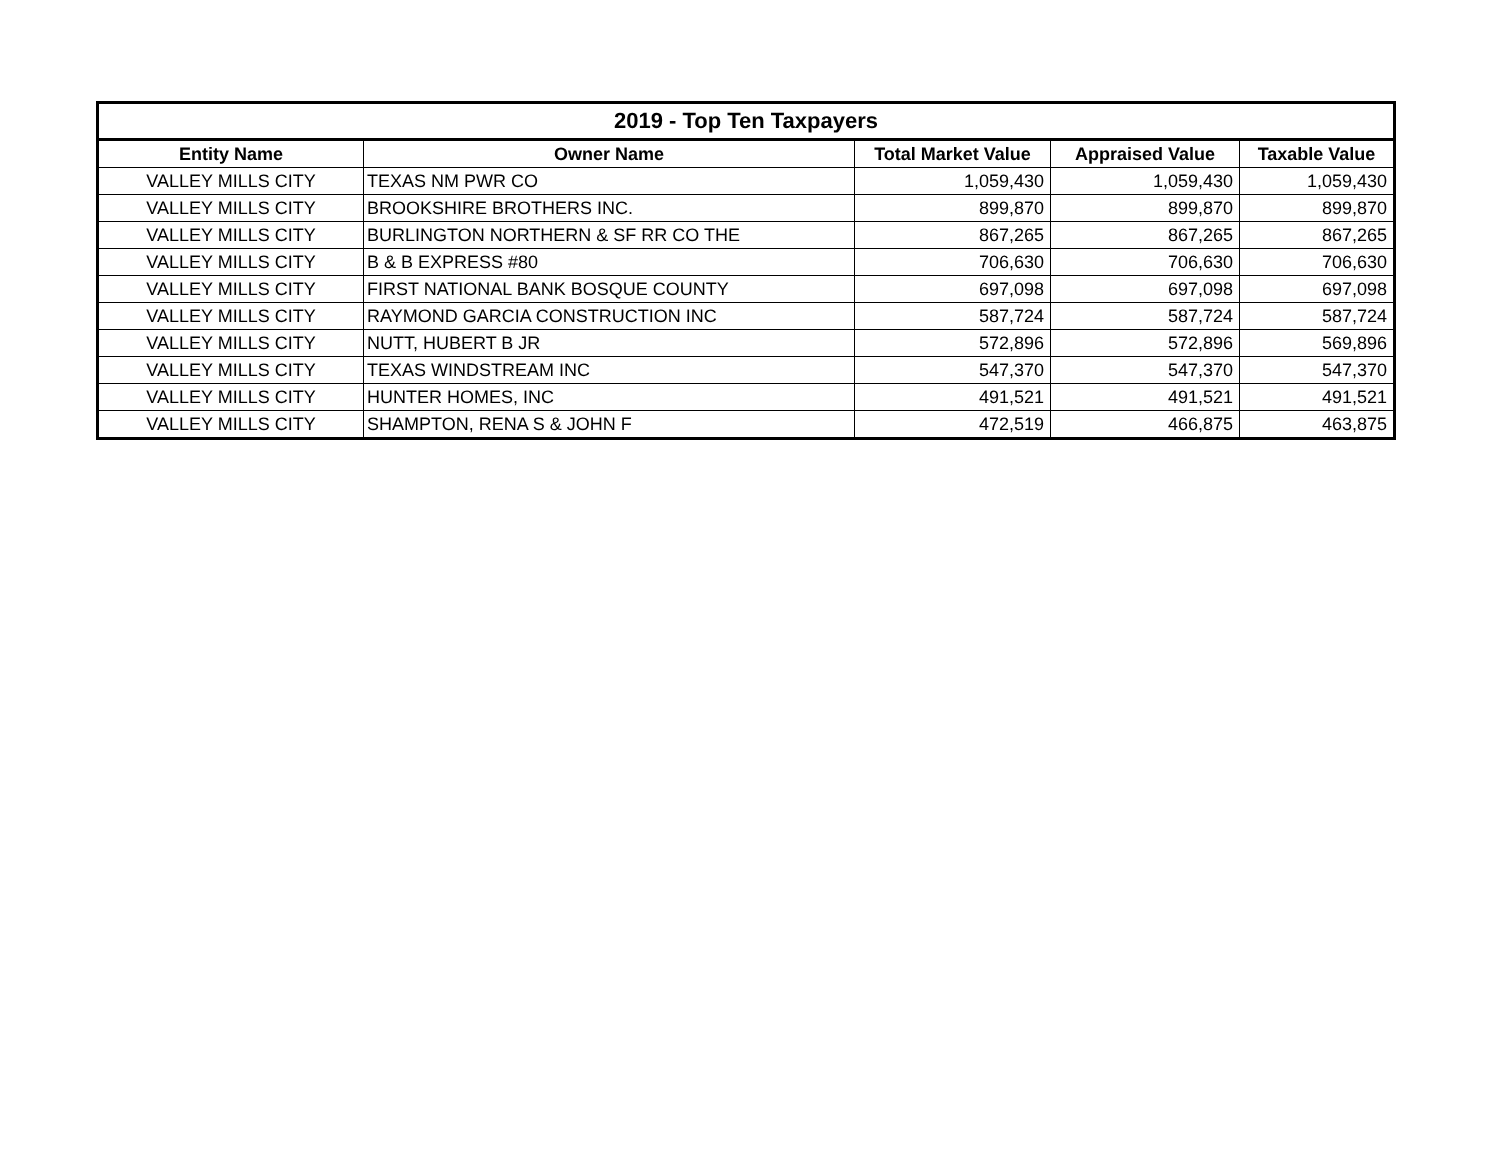| 2019 - Top Ten Taxpayers | | | | |
| --- | --- | --- | --- | --- |
| Entity Name | Owner Name | Total Market Value | Appraised Value | Taxable Value |
| VALLEY MILLS CITY | TEXAS NM PWR CO | 1,059,430 | 1,059,430 | 1,059,430 |
| VALLEY MILLS CITY | BROOKSHIRE BROTHERS INC. | 899,870 | 899,870 | 899,870 |
| VALLEY MILLS CITY | BURLINGTON NORTHERN & SF RR CO THE | 867,265 | 867,265 | 867,265 |
| VALLEY MILLS CITY | B & B EXPRESS #80 | 706,630 | 706,630 | 706,630 |
| VALLEY MILLS CITY | FIRST NATIONAL BANK BOSQUE COUNTY | 697,098 | 697,098 | 697,098 |
| VALLEY MILLS CITY | RAYMOND GARCIA CONSTRUCTION INC | 587,724 | 587,724 | 587,724 |
| VALLEY MILLS CITY | NUTT, HUBERT B JR | 572,896 | 572,896 | 569,896 |
| VALLEY MILLS CITY | TEXAS WINDSTREAM INC | 547,370 | 547,370 | 547,370 |
| VALLEY MILLS CITY | HUNTER HOMES, INC | 491,521 | 491,521 | 491,521 |
| VALLEY MILLS CITY | SHAMPTON, RENA S & JOHN F | 472,519 | 466,875 | 463,875 |